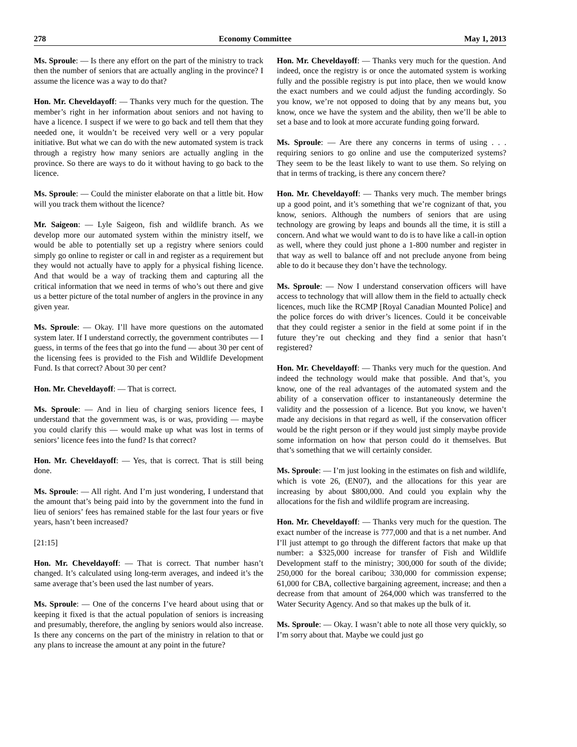278 Economy Committee May 1, 2013
Ms. Sproule: — Is there any effort on the part of the ministry to track then the number of seniors that are actually angling in the province? I assume the licence was a way to do that?
Hon. Mr. Cheveldayoff: — Thanks very much for the question. The member’s right in her information about seniors and not having to have a licence. I suspect if we were to go back and tell them that they needed one, it wouldn’t be received very well or a very popular initiative. But what we can do with the new automated system is track through a registry how many seniors are actually angling in the province. So there are ways to do it without having to go back to the licence.
Ms. Sproule: — Could the minister elaborate on that a little bit. How will you track them without the licence?
Mr. Saigeon: — Lyle Saigeon, fish and wildlife branch. As we develop more our automated system within the ministry itself, we would be able to potentially set up a registry where seniors could simply go online to register or call in and register as a requirement but they would not actually have to apply for a physical fishing licence. And that would be a way of tracking them and capturing all the critical information that we need in terms of who’s out there and give us a better picture of the total number of anglers in the province in any given year.
Ms. Sproule: — Okay. I’ll have more questions on the automated system later. If I understand correctly, the government contributes — I guess, in terms of the fees that go into the fund — about 30 per cent of the licensing fees is provided to the Fish and Wildlife Development Fund. Is that correct? About 30 per cent?
Hon. Mr. Cheveldayoff: — That is correct.
Ms. Sproule: — And in lieu of charging seniors licence fees, I understand that the government was, is or was, providing — maybe you could clarify this — would make up what was lost in terms of seniors’ licence fees into the fund? Is that correct?
Hon. Mr. Cheveldayoff: — Yes, that is correct. That is still being done.
Ms. Sproule: — All right. And I’m just wondering, I understand that the amount that’s being paid into by the government into the fund in lieu of seniors’ fees has remained stable for the last four years or five years, hasn’t been increased?
[21:15]
Hon. Mr. Cheveldayoff: — That is correct. That number hasn’t changed. It’s calculated using long-term averages, and indeed it’s the same average that’s been used the last number of years.
Ms. Sproule: — One of the concerns I’ve heard about using that or keeping it fixed is that the actual population of seniors is increasing and presumably, therefore, the angling by seniors would also increase. Is there any concerns on the part of the ministry in relation to that or any plans to increase the amount at any point in the future?
Hon. Mr. Cheveldayoff: — Thanks very much for the question. And indeed, once the registry is or once the automated system is working fully and the possible registry is put into place, then we would know the exact numbers and we could adjust the funding accordingly. So you know, we’re not opposed to doing that by any means but, you know, once we have the system and the ability, then we’ll be able to set a base and to look at more accurate funding going forward.
Ms. Sproule: — Are there any concerns in terms of using . . . requiring seniors to go online and use the computerized systems? They seem to be the least likely to want to use them. So relying on that in terms of tracking, is there any concern there?
Hon. Mr. Cheveldayoff: — Thanks very much. The member brings up a good point, and it’s something that we’re cognizant of that, you know, seniors. Although the numbers of seniors that are using technology are growing by leaps and bounds all the time, it is still a concern. And what we would want to do is to have like a call-in option as well, where they could just phone a 1-800 number and register in that way as well to balance off and not preclude anyone from being able to do it because they don’t have the technology.
Ms. Sproule: — Now I understand conservation officers will have access to technology that will allow them in the field to actually check licences, much like the RCMP [Royal Canadian Mounted Police] and the police forces do with driver’s licences. Could it be conceivable that they could register a senior in the field at some point if in the future they’re out checking and they find a senior that hasn’t registered?
Hon. Mr. Cheveldayoff: — Thanks very much for the question. And indeed the technology would make that possible. And that’s, you know, one of the real advantages of the automated system and the ability of a conservation officer to instantaneously determine the validity and the possession of a licence. But you know, we haven’t made any decisions in that regard as well, if the conservation officer would be the right person or if they would just simply maybe provide some information on how that person could do it themselves. But that’s something that we will certainly consider.
Ms. Sproule: — I’m just looking in the estimates on fish and wildlife, which is vote 26, (EN07), and the allocations for this year are increasing by about $800,000. And could you explain why the allocations for the fish and wildlife program are increasing.
Hon. Mr. Cheveldayoff: — Thanks very much for the question. The exact number of the increase is 777,000 and that is a net number. And I’ll just attempt to go through the different factors that make up that number: a $325,000 increase for transfer of Fish and Wildlife Development staff to the ministry; 300,000 for south of the divide; 250,000 for the boreal caribou; 330,000 for commission expense; 61,000 for CBA, collective bargaining agreement, increase; and then a decrease from that amount of 264,000 which was transferred to the Water Security Agency. And so that makes up the bulk of it.
Ms. Sproule: — Okay. I wasn’t able to note all those very quickly, so I’m sorry about that. Maybe we could just go